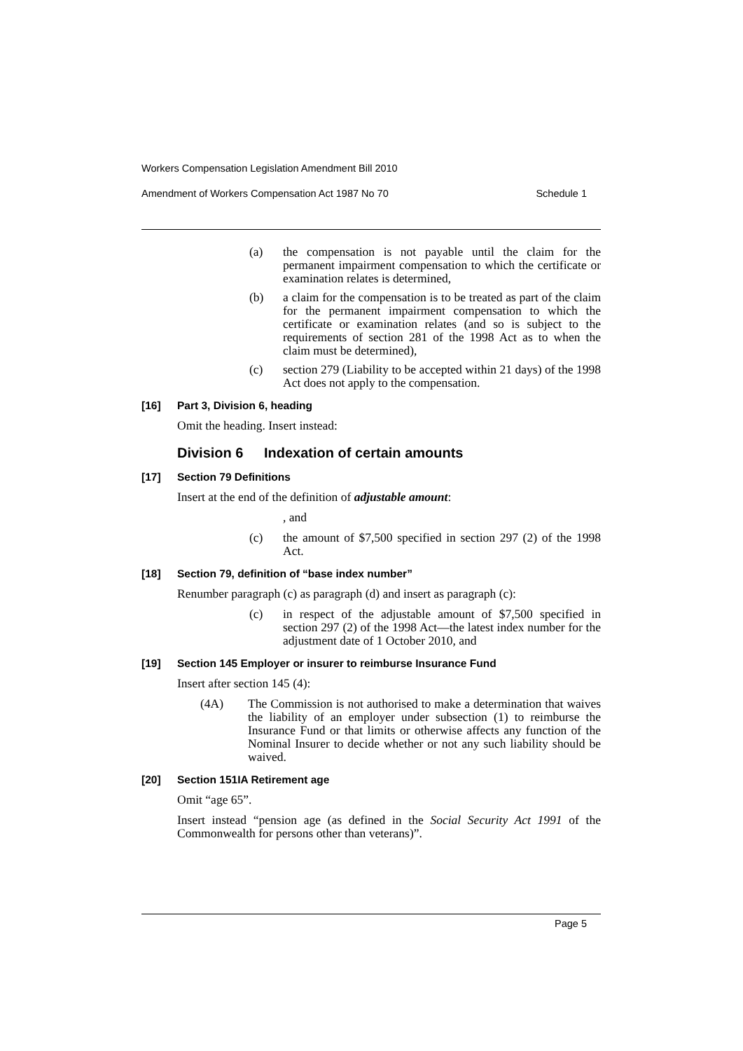Workers Compensation Legislation Amendment Bill 2010
Amendment of Workers Compensation Act 1987 No 70 Schedule 1
(a) the compensation is not payable until the claim for the permanent impairment compensation to which the certificate or examination relates is determined,
(b) a claim for the compensation is to be treated as part of the claim for the permanent impairment compensation to which the certificate or examination relates (and so is subject to the requirements of section 281 of the 1998 Act as to when the claim must be determined),
(c) section 279 (Liability to be accepted within 21 days) of the 1998 Act does not apply to the compensation.
[16] Part 3, Division 6, heading
Omit the heading. Insert instead:
Division 6 Indexation of certain amounts
[17] Section 79 Definitions
Insert at the end of the definition of adjustable amount:
, and
(c) the amount of $7,500 specified in section 297 (2) of the 1998 Act.
[18] Section 79, definition of “base index number”
Renumber paragraph (c) as paragraph (d) and insert as paragraph (c):
(c) in respect of the adjustable amount of $7,500 specified in section 297 (2) of the 1998 Act—the latest index number for the adjustment date of 1 October 2010, and
[19] Section 145 Employer or insurer to reimburse Insurance Fund
Insert after section 145 (4):
(4A) The Commission is not authorised to make a determination that waives the liability of an employer under subsection (1) to reimburse the Insurance Fund or that limits or otherwise affects any function of the Nominal Insurer to decide whether or not any such liability should be waived.
[20] Section 151IA Retirement age
Omit “age 65”.
Insert instead “pension age (as defined in the Social Security Act 1991 of the Commonwealth for persons other than veterans)”.
Page 5